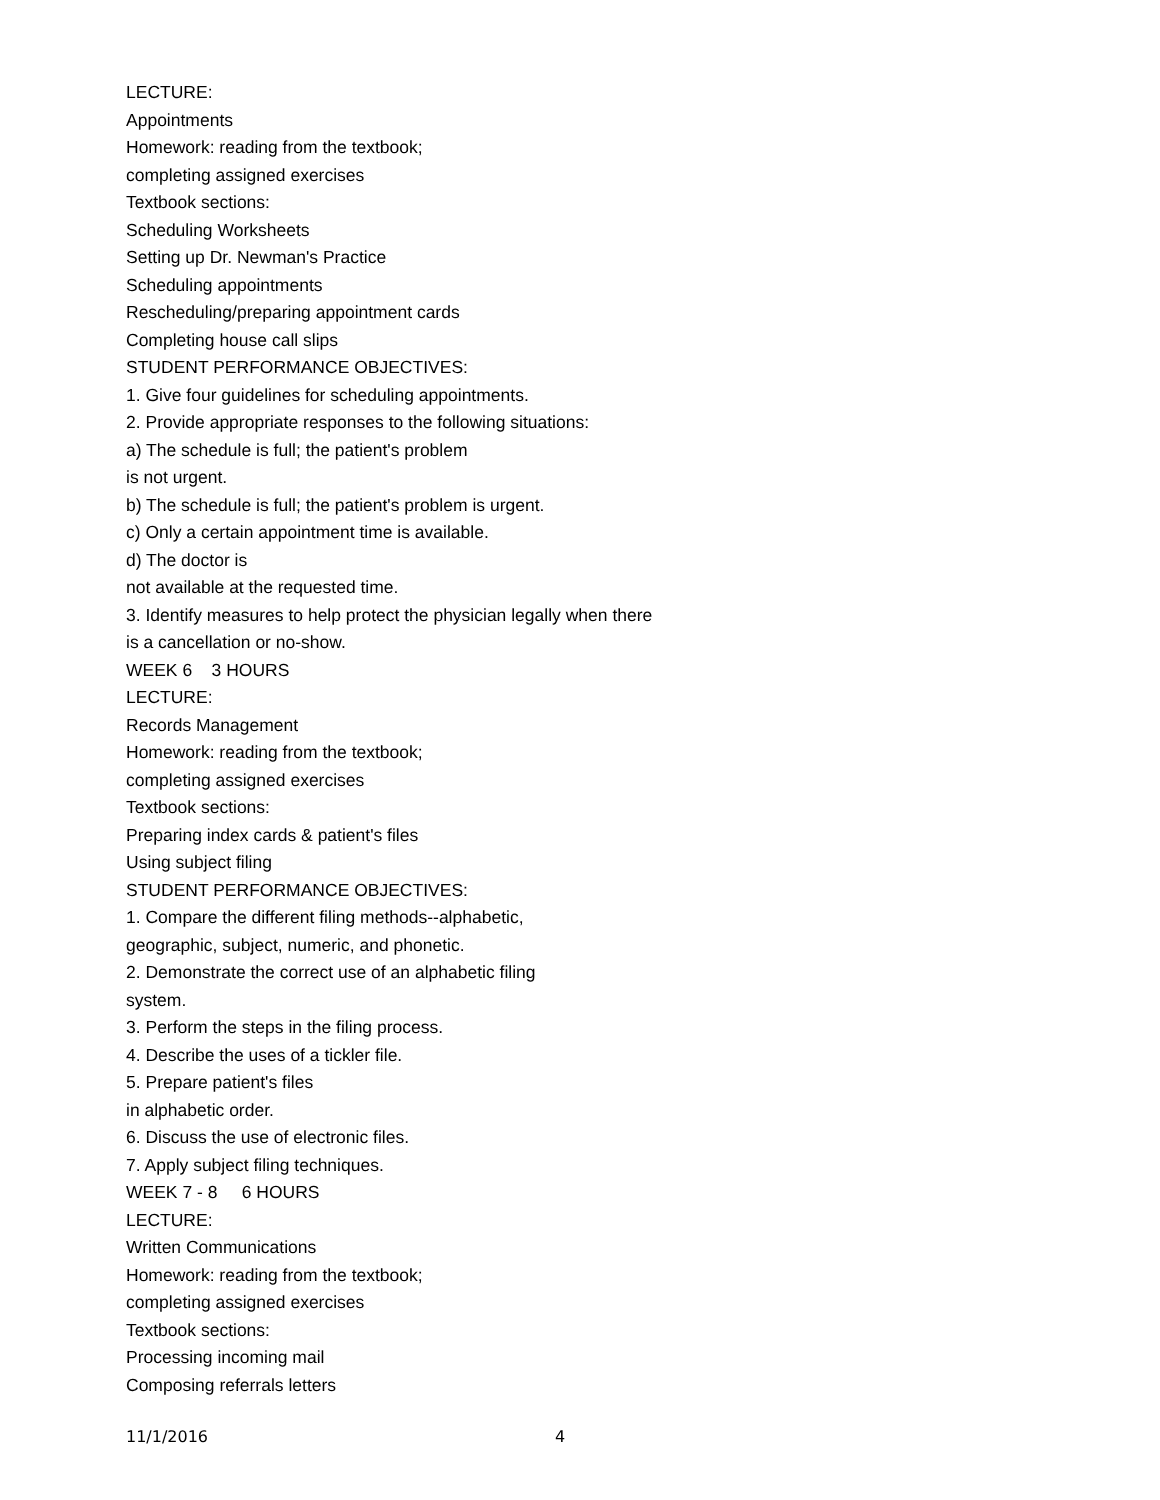LECTURE:
Appointments
Homework: reading from the textbook;
completing assigned exercises
Textbook sections:
Scheduling Worksheets
Setting up Dr. Newman's Practice
Scheduling appointments
Rescheduling/preparing appointment cards
Completing house call slips
STUDENT PERFORMANCE OBJECTIVES:
1. Give four guidelines for scheduling appointments.
2. Provide appropriate responses to the following situations:
a) The schedule is full; the patient's problem
is not urgent.
b) The schedule is full; the patient's problem is urgent.
c) Only a certain appointment time is available.
d) The doctor is
not available at the requested time.
3. Identify measures to help protect the physician legally when there
is a cancellation or no-show.
WEEK 6 3 HOURS
LECTURE:
Records Management
Homework: reading from the textbook;
completing assigned exercises
Textbook sections:
Preparing index cards & patient's files
Using subject filing
STUDENT PERFORMANCE OBJECTIVES:
1. Compare the different filing methods--alphabetic,
geographic, subject, numeric, and phonetic.
2. Demonstrate the correct use of an alphabetic filing
system.
3. Perform the steps in the filing process.
4. Describe the uses of a tickler file.
5. Prepare patient's files
in alphabetic order.
6. Discuss the use of electronic files.
7. Apply subject filing techniques.
WEEK 7 - 8 6 HOURS
LECTURE:
Written Communications
Homework: reading from the textbook;
completing assigned exercises
Textbook sections:
Processing incoming mail
Composing referrals letters
11/1/2016 4